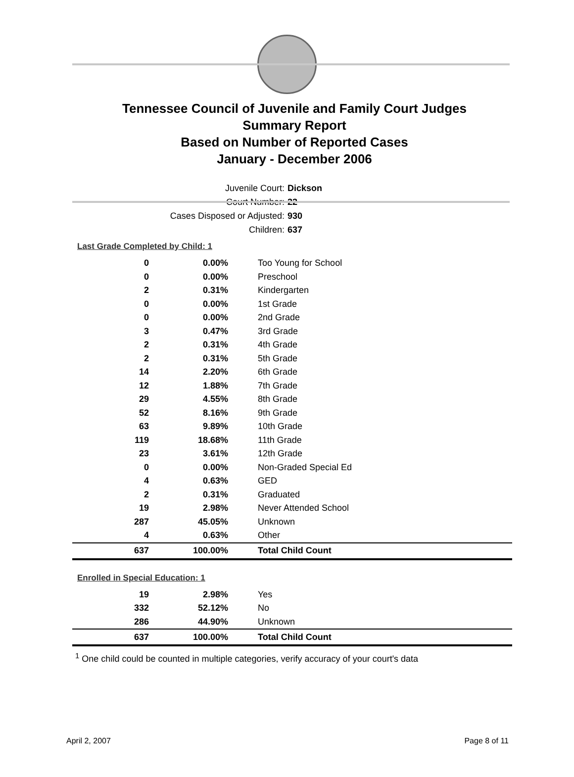Tennessee Council of Juvenile and Family Court Judges
Summary Report
Based on Number of Reported Cases
January - December 2006
Juvenile Court: Dickson
Court Number: 22
Cases Disposed or Adjusted: 930
Children: 637
Last Grade Completed by Child: 1
| 0 | 0.00% | Too Young for School |
| 0 | 0.00% | Preschool |
| 2 | 0.31% | Kindergarten |
| 0 | 0.00% | 1st Grade |
| 0 | 0.00% | 2nd Grade |
| 3 | 0.47% | 3rd Grade |
| 2 | 0.31% | 4th Grade |
| 2 | 0.31% | 5th Grade |
| 14 | 2.20% | 6th Grade |
| 12 | 1.88% | 7th Grade |
| 29 | 4.55% | 8th Grade |
| 52 | 8.16% | 9th Grade |
| 63 | 9.89% | 10th Grade |
| 119 | 18.68% | 11th Grade |
| 23 | 3.61% | 12th Grade |
| 0 | 0.00% | Non-Graded Special Ed |
| 4 | 0.63% | GED |
| 2 | 0.31% | Graduated |
| 19 | 2.98% | Never Attended School |
| 287 | 45.05% | Unknown |
| 4 | 0.63% | Other |
| 637 | 100.00% | Total Child Count |
Enrolled in Special Education: 1
| 19 | 2.98% | Yes |
| 332 | 52.12% | No |
| 286 | 44.90% | Unknown |
| 637 | 100.00% | Total Child Count |
<sup>1</sup> One child could be counted in multiple categories, verify accuracy of your court's data
April 2, 2007 Page 8 of 11